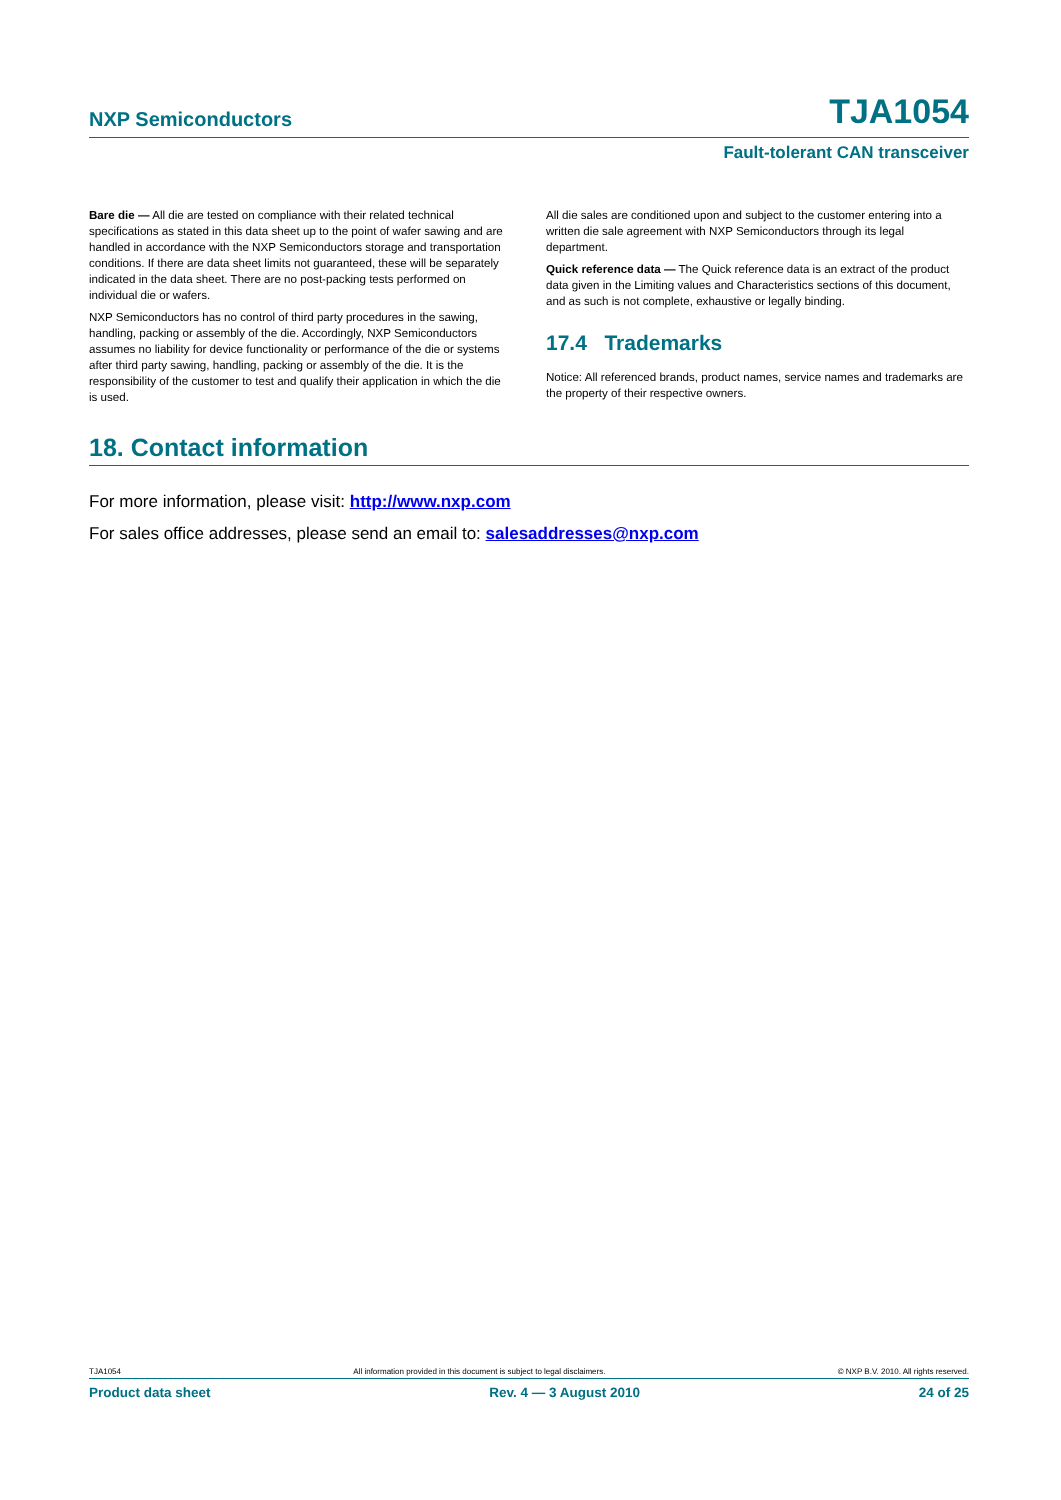NXP Semiconductors TJA1054
Fault-tolerant CAN transceiver
Bare die — All die are tested on compliance with their related technical specifications as stated in this data sheet up to the point of wafer sawing and are handled in accordance with the NXP Semiconductors storage and transportation conditions. If there are data sheet limits not guaranteed, these will be separately indicated in the data sheet. There are no post-packing tests performed on individual die or wafers.
NXP Semiconductors has no control of third party procedures in the sawing, handling, packing or assembly of the die. Accordingly, NXP Semiconductors assumes no liability for device functionality or performance of the die or systems after third party sawing, handling, packing or assembly of the die. It is the responsibility of the customer to test and qualify their application in which the die is used.
All die sales are conditioned upon and subject to the customer entering into a written die sale agreement with NXP Semiconductors through its legal department.
Quick reference data — The Quick reference data is an extract of the product data given in the Limiting values and Characteristics sections of this document, and as such is not complete, exhaustive or legally binding.
17.4 Trademarks
Notice: All referenced brands, product names, service names and trademarks are the property of their respective owners.
18. Contact information
For more information, please visit: http://www.nxp.com
For sales office addresses, please send an email to: salesaddresses@nxp.com
TJA1054 All information provided in this document is subject to legal disclaimers. © NXP B.V. 2010. All rights reserved.
Product data sheet Rev. 4 — 3 August 2010 24 of 25